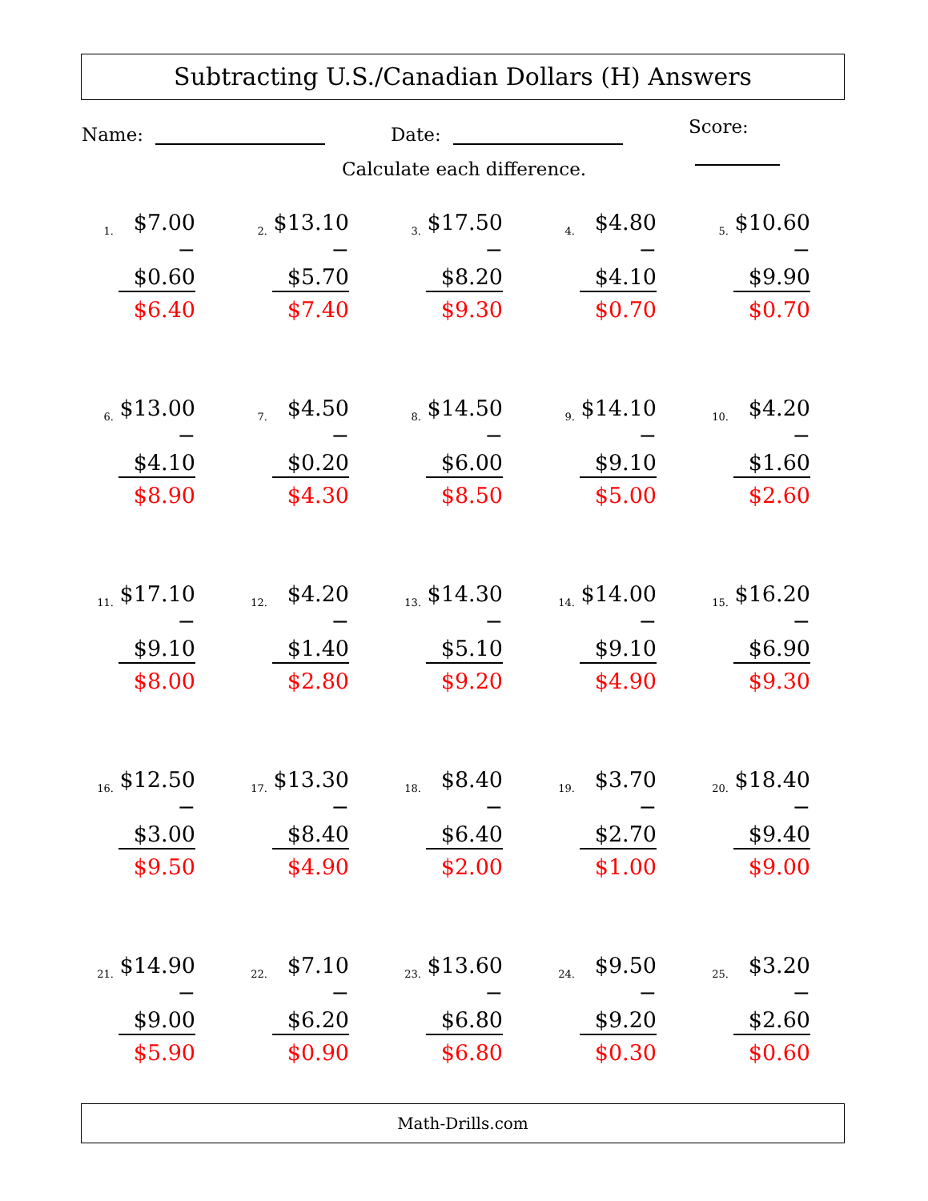Subtracting U.S./Canadian Dollars (H) Answers
Name: Date: Score:
Calculate each difference.
| 1. $7.00 − $0.60 $6.40 | 2. $13.10 − $5.70 $7.40 | 3. $17.50 − $8.20 $9.30 | 4. $4.80 − $4.10 $0.70 | 5. $10.60 − $9.90 $0.70 |
| 6. $13.00 − $4.10 $8.90 | 7. $4.50 − $0.20 $4.30 | 8. $14.50 − $6.00 $8.50 | 9. $14.10 − $9.10 $5.00 | 10. $4.20 − $1.60 $2.60 |
| 11. $17.10 − $9.10 $8.00 | 12. $4.20 − $1.40 $2.80 | 13. $14.30 − $5.10 $9.20 | 14. $14.00 − $9.10 $4.90 | 15. $16.20 − $6.90 $9.30 |
| 16. $12.50 − $3.00 $9.50 | 17. $13.30 − $8.40 $4.90 | 18. $8.40 − $6.40 $2.00 | 19. $3.70 − $2.70 $1.00 | 20. $18.40 − $9.40 $9.00 |
| 21. $14.90 − $9.00 $5.90 | 22. $7.10 − $6.20 $0.90 | 23. $13.60 − $6.80 $6.80 | 24. $9.50 − $9.20 $0.30 | 25. $3.20 − $2.60 $0.60 |
Math-Drills.com